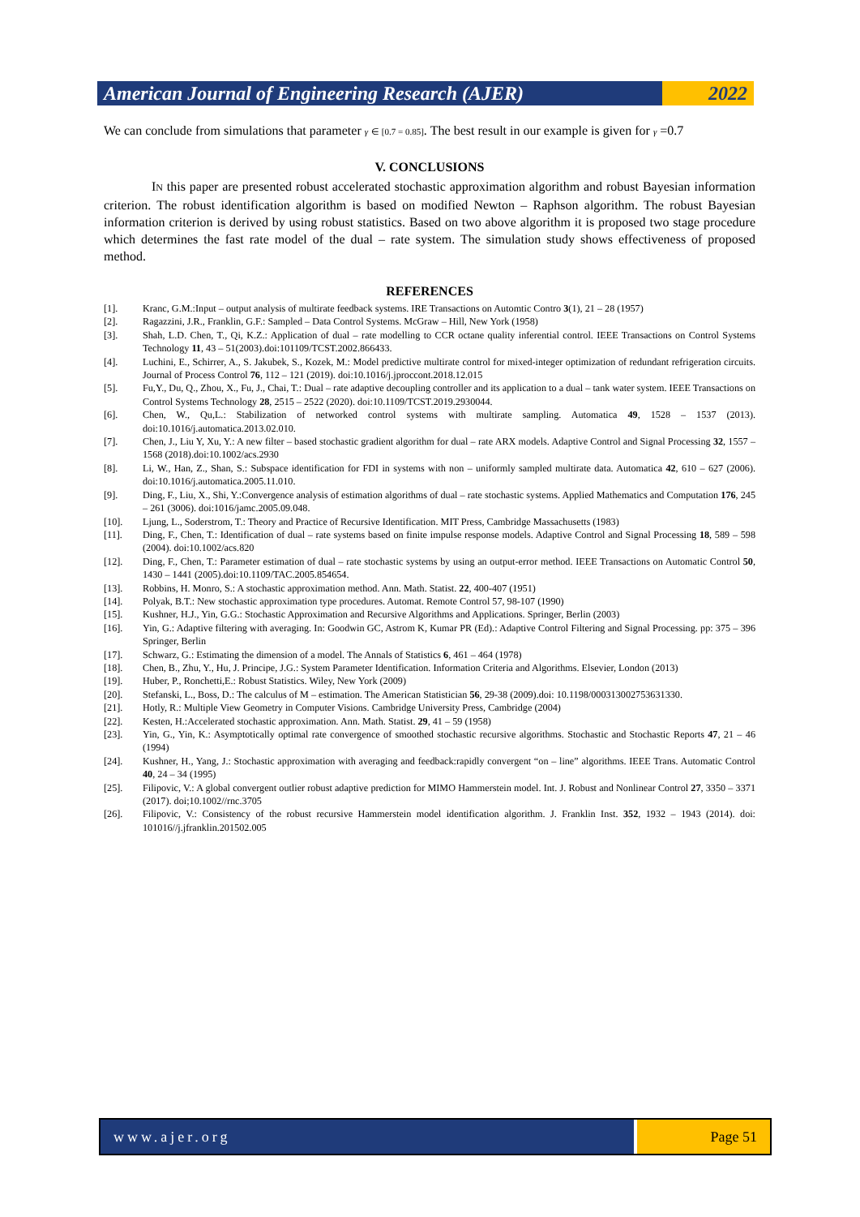American Journal of Engineering Research (AJER)
2022
We can conclude from simulations that parameter γ ∈ [0.7 = 0.85]. The best result in our example is given for γ =0.7
V. CONCLUSIONS
IN this paper are presented robust accelerated stochastic approximation algorithm and robust Bayesian information criterion. The robust identification algorithm is based on modified Newton – Raphson algorithm. The robust Bayesian information criterion is derived by using robust statistics. Based on two above algorithm it is proposed two stage procedure which determines the fast rate model of the dual – rate system. The simulation study shows effectiveness of proposed method.
REFERENCES
[1]. Kranc, G.M.:Input – output analysis of multirate feedback systems. IRE Transactions on Automtic Contro 3(1), 21 – 28 (1957)
[2]. Ragazzini, J.R., Franklin, G.F.: Sampled – Data Control Systems. McGraw – Hill, New York (1958)
[3]. Shah, L.D. Chen, T., Qi, K.Z.: Application of dual – rate modelling to CCR octane quality inferential control. IEEE Transactions on Control Systems Technology 11, 43 – 51(2003).doi:101109/TCST.2002.866433.
[4]. Luchini, E., Schirrer, A., S. Jakubek, S., Kozek, M.: Model predictive multirate control for mixed-integer optimization of redundant refrigeration circuits. Journal of Process Control 76, 112 – 121 (2019). doi:10.1016/j.jproccont.2018.12.015
[5]. Fu,Y., Du, Q., Zhou, X., Fu, J., Chai, T.: Dual – rate adaptive decoupling controller and its application to a dual – tank water system. IEEE Transactions on Control Systems Technology 28, 2515 – 2522 (2020). doi:10.1109/TCST.2019.2930044.
[6]. Chen, W., Qu,L.: Stabilization of networked control systems with multirate sampling. Automatica 49, 1528 – 1537 (2013). doi:10.1016/j.automatica.2013.02.010.
[7]. Chen, J., Liu Y, Xu, Y.: A new filter – based stochastic gradient algorithm for dual – rate ARX models. Adaptive Control and Signal Processing 32, 1557 – 1568 (2018).doi:10.1002/acs.2930
[8]. Li, W., Han, Z., Shan, S.: Subspace identification for FDI in systems with non – uniformly sampled multirate data. Automatica 42, 610 – 627 (2006). doi:10.1016/j.automatica.2005.11.010.
[9]. Ding, F., Liu, X., Shi, Y.:Convergence analysis of estimation algorithms of dual – rate stochastic systems. Applied Mathematics and Computation 176, 245 – 261 (3006). doi:1016/jamc.2005.09.048.
[10]. Ljung, L., Soderstrom, T.: Theory and Practice of Recursive Identification. MIT Press, Cambridge Massachusetts (1983)
[11]. Ding, F., Chen, T.: Identification of dual – rate systems based on finite impulse response models. Adaptive Control and Signal Processing 18, 589 – 598 (2004). doi:10.1002/acs.820
[12]. Ding, F., Chen, T.: Parameter estimation of dual – rate stochastic systems by using an output-error method. IEEE Transactions on Automatic Control 50, 1430 – 1441 (2005).doi:10.1109/TAC.2005.854654.
[13]. Robbins, H. Monro, S.: A stochastic approximation method. Ann. Math. Statist. 22, 400-407 (1951)
[14]. Polyak, B.T.: New stochastic approximation type procedures. Automat. Remote Control 57, 98-107 (1990)
[15]. Kushner, H.J., Yin, G.G.: Stochastic Approximation and Recursive Algorithms and Applications. Springer, Berlin (2003)
[16]. Yin, G.: Adaptive filtering with averaging. In: Goodwin GC, Astrom K, Kumar PR (Ed).: Adaptive Control Filtering and Signal Processing. pp: 375 – 396 Springer, Berlin
[17]. Schwarz, G.: Estimating the dimension of a model. The Annals of Statistics 6, 461 – 464 (1978)
[18]. Chen, B., Zhu, Y., Hu, J. Principe, J.G.: System Parameter Identification. Information Criteria and Algorithms. Elsevier, London (2013)
[19]. Huber, P., Ronchetti,E.: Robust Statistics. Wiley, New York (2009)
[20]. Stefanski, L., Boss, D.: The calculus of M – estimation. The American Statistician 56, 29-38 (2009).doi: 10.1198/000313002753631330.
[21]. Hotly, R.: Multiple View Geometry in Computer Visions. Cambridge University Press, Cambridge (2004)
[22]. Kesten, H.:Accelerated stochastic approximation. Ann. Math. Statist. 29, 41 – 59 (1958)
[23]. Yin, G., Yin, K.: Asymptotically optimal rate convergence of smoothed stochastic recursive algorithms. Stochastic and Stochastic Reports 47, 21 – 46 (1994)
[24]. Kushner, H., Yang, J.: Stochastic approximation with averaging and feedback:rapidly convergent “on – line” algorithms. IEEE Trans. Automatic Control 40, 24 – 34 (1995)
[25]. Filipovic, V.: A global convergent outlier robust adaptive prediction for MIMO Hammerstein model. Int. J. Robust and Nonlinear Control 27, 3350 – 3371 (2017). doi;10.1002//rnc.3705
[26]. Filipovic, V.: Consistency of the robust recursive Hammerstein model identification algorithm. J. Franklin Inst. 352, 1932 – 1943 (2014). doi: 101016//j.jfranklin.201502.005
www.ajer.org Page 51